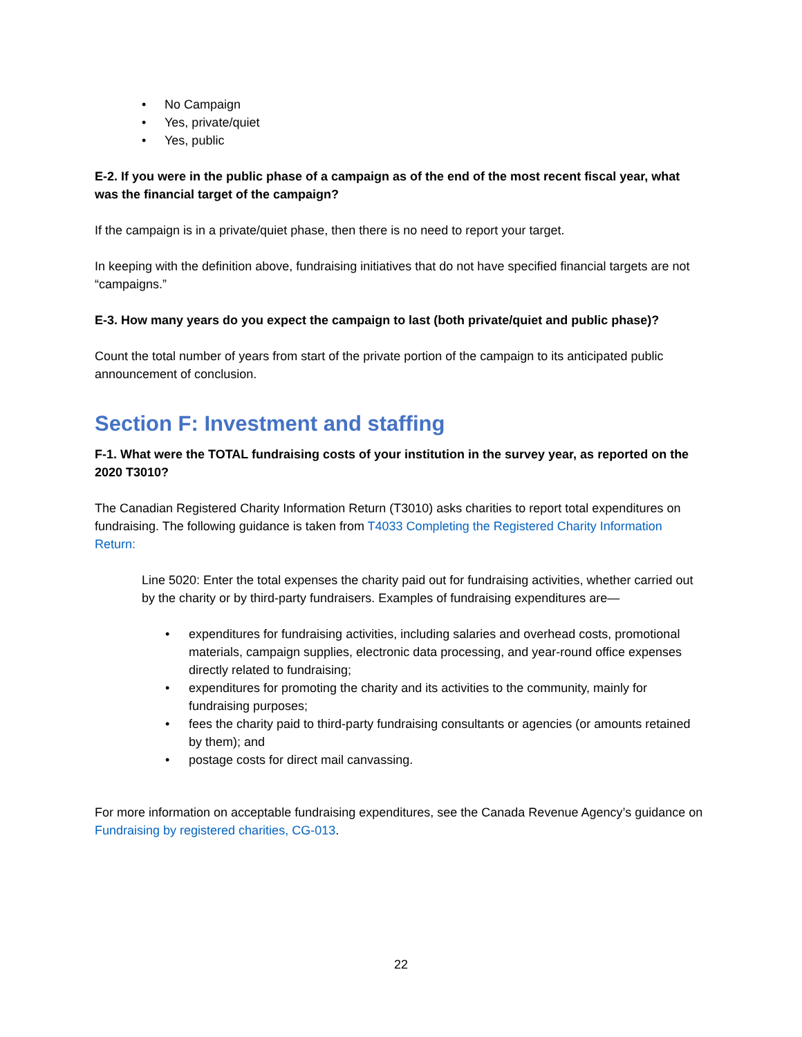• No Campaign
• Yes, private/quiet
• Yes, public
E-2. If you were in the public phase of a campaign as of the end of the most recent fiscal year, what was the financial target of the campaign?
If the campaign is in a private/quiet phase, then there is no need to report your target.
In keeping with the definition above, fundraising initiatives that do not have specified financial targets are not “campaigns.”
E-3. How many years do you expect the campaign to last (both private/quiet and public phase)?
Count the total number of years from start of the private portion of the campaign to its anticipated public announcement of conclusion.
Section F: Investment and staffing
F-1. What were the TOTAL fundraising costs of your institution in the survey year, as reported on the 2020 T3010?
The Canadian Registered Charity Information Return (T3010) asks charities to report total expenditures on fundraising. The following guidance is taken from T4033 Completing the Registered Charity Information Return:
Line 5020: Enter the total expenses the charity paid out for fundraising activities, whether carried out by the charity or by third-party fundraisers. Examples of fundraising expenditures are—
• expenditures for fundraising activities, including salaries and overhead costs, promotional materials, campaign supplies, electronic data processing, and year-round office expenses directly related to fundraising;
• expenditures for promoting the charity and its activities to the community, mainly for fundraising purposes;
• fees the charity paid to third-party fundraising consultants or agencies (or amounts retained by them); and
• postage costs for direct mail canvassing.
For more information on acceptable fundraising expenditures, see the Canada Revenue Agency’s guidance on Fundraising by registered charities, CG-013.
22